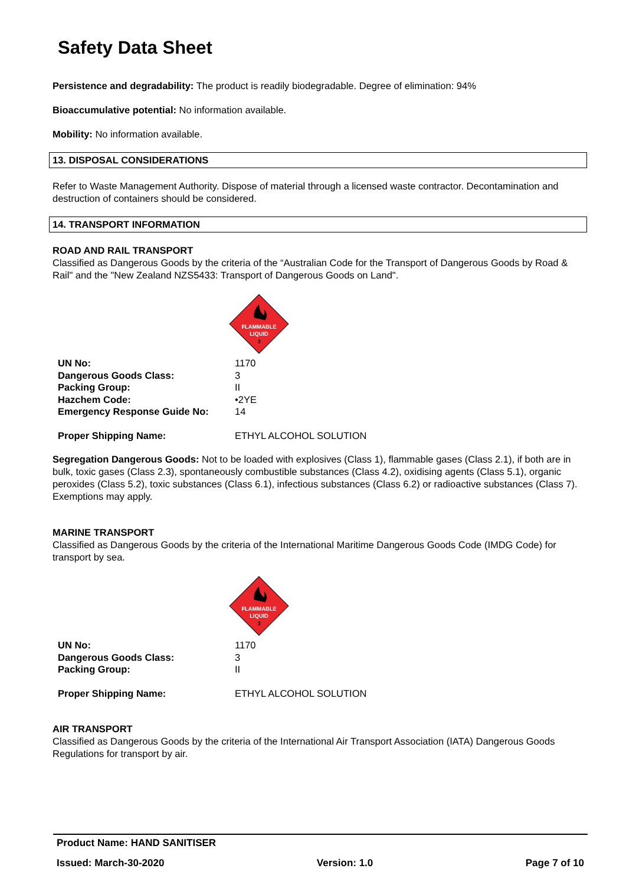Safety Data Sheet
Persistence and degradability: The product is readily biodegradable. Degree of elimination: 94%
Bioaccumulative potential: No information available.
Mobility: No information available.
13. DISPOSAL CONSIDERATIONS
Refer to Waste Management Authority. Dispose of material through a licensed waste contractor. Decontamination and destruction of containers should be considered.
14. TRANSPORT INFORMATION
ROAD AND RAIL TRANSPORT
Classified as Dangerous Goods by the criteria of the “Australian Code for the Transport of Dangerous Goods by Road & Rail" and the "New Zealand NZS5433: Transport of Dangerous Goods on Land".
FLAMMABLE
LIQUID
3
| UN No: | 1170 |
| Dangerous Goods Class: | 3 |
| Packing Group: | II |
| Hazchem Code: | •2YE |
| Emergency Response Guide No: | 14 |
| Proper Shipping Name: | ETHYL ALCOHOL SOLUTION |
Segregation Dangerous Goods: Not to be loaded with explosives (Class 1), flammable gases (Class 2.1), if both are in bulk, toxic gases (Class 2.3), spontaneously combustible substances (Class 4.2), oxidising agents (Class 5.1), organic peroxides (Class 5.2), toxic substances (Class 6.1), infectious substances (Class 6.2) or radioactive substances (Class 7). Exemptions may apply.
MARINE TRANSPORT
Classified as Dangerous Goods by the criteria of the International Maritime Dangerous Goods Code (IMDG Code) for transport by sea.
FLAMMABLE
LIQUID
3
| UN No: | 1170 |
| Dangerous Goods Class: | 3 |
| Packing Group: | II |
| Proper Shipping Name: | ETHYL ALCOHOL SOLUTION |
AIR TRANSPORT
Classified as Dangerous Goods by the criteria of the International Air Transport Association (IATA) Dangerous Goods Regulations for transport by air.
Product Name: HAND SANITISER
Issued: March-30-2020 Version: 1.0 Page 7 of 10